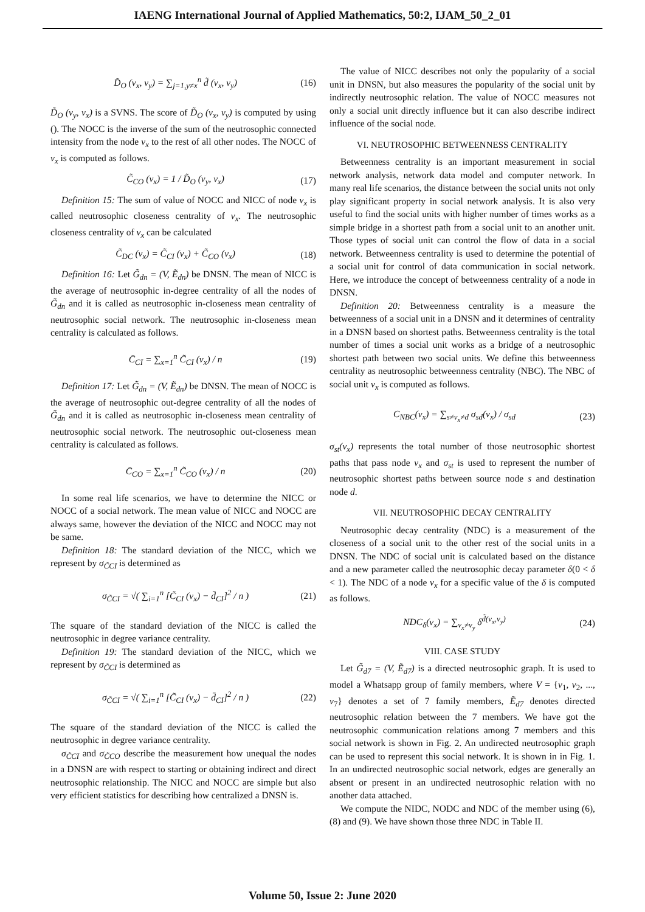IAENG International Journal of Applied Mathematics, 50:2, IJAM_50_2_01
D̃<sub>O</sub> (v<sub>x</sub>, v<sub>y</sub>) = ∑<sub>j=1,y≠x</sub><sup>n</sup> d̃ (v<sub>x</sub>, v<sub>y</sub>) (16)
D̃<sub>O</sub> (v<sub>y</sub>, v<sub>x</sub>) is a SVNS. The score of D̃<sub>O</sub> (v<sub>x</sub>, v<sub>y</sub>) is computed by using (). The NOCC is the inverse of the sum of the neutrosophic connected intensity from the node v<sub>x</sub> to the rest of all other nodes. The NOCC of v<sub>x</sub> is computed as follows.
C̃<sub>CO</sub> (v<sub>x</sub>) = 1 / D̃<sub>O</sub> (v<sub>y</sub>, v<sub>x</sub>) (17)
Definition 15: The sum of value of NOCC and NICC of node v<sub>x</sub> is called neutrosophic closeness centrality of v<sub>x</sub>. The neutrosophic closeness centrality of v<sub>x</sub> can be calculated
C̃<sub>DC</sub> (v<sub>x</sub>) = C̃<sub>CI</sub> (v<sub>x</sub>) + C̃<sub>CO</sub> (v<sub>x</sub>) (18)
Definition 16: Let G̃<sub>dn</sub> = (V, Ẽ<sub>dn</sub>) be DNSN. The mean of NICC is the average of neutrosophic in-degree centrality of all the nodes of G̃<sub>dn</sub> and it is called as neutrosophic in-closeness mean centrality of neutrosophic social network. The neutrosophic in-closeness mean centrality is calculated as follows.
C̄<sub>CI</sub> = ∑<sub>x=1</sub><sup>n</sup> C̃<sub>CI</sub> (v<sub>x</sub>) / n (19)
Definition 17: Let G̃<sub>dn</sub> = (V, Ẽ<sub>dn</sub>) be DNSN. The mean of NOCC is the average of neutrosophic out-degree centrality of all the nodes of G̃<sub>dn</sub> and it is called as neutrosophic in-closeness mean centrality of neutrosophic social network. The neutrosophic out-closeness mean centrality is calculated as follows.
C̄<sub>CO</sub> = ∑<sub>x=1</sub><sup>n</sup> C̃<sub>CO</sub> (v<sub>x</sub>) / n (20)
In some real life scenarios, we have to determine the NICC or NOCC of a social network. The mean value of NICC and NOCC are always same, however the deviation of the NICC and NOCC may not be same.
Definition 18: The standard deviation of the NICC, which we represent by σ<sub>C̃CI</sub> is determined as
σ<sub>C̃CI</sub> = √( ∑<sub>i=1</sub><sup>n</sup> [C̃<sub>CI</sub> (v<sub>x</sub>) − d̄<sub>CI</sub>]<sup>2</sup> / n ) (21)
The square of the standard deviation of the NICC is called the neutrosophic in degree variance centrality.
Definition 19: The standard deviation of the NICC, which we represent by σ<sub>C̃CI</sub> is determined as
σ<sub>C̃CI</sub> = √( ∑<sub>i=1</sub><sup>n</sup> [C̃<sub>CI</sub> (v<sub>x</sub>) − d̄<sub>CI</sub>]<sup>2</sup> / n ) (22)
The square of the standard deviation of the NICC is called the neutrosophic in degree variance centrality.
σ<sub>C̃CI</sub> and σ<sub>C̃CO</sub> describe the measurement how unequal the nodes in a DNSN are with respect to starting or obtaining indirect and direct neutrosophic relationship. The NICC and NOCC are simple but also very efficient statistics for describing how centralized a DNSN is.
The value of NICC describes not only the popularity of a social unit in DNSN, but also measures the popularity of the social unit by indirectly neutrosophic relation. The value of NOCC measures not only a social unit directly influence but it can also describe indirect influence of the social node.
VI. NEUTROSOPHIC BETWEENNESS CENTRALITY
Betweenness centrality is an important measurement in social network analysis, network data model and computer network. In many real life scenarios, the distance between the social units not only play significant property in social network analysis. It is also very useful to find the social units with higher number of times works as a simple bridge in a shortest path from a social unit to an another unit. Those types of social unit can control the flow of data in a social network. Betweenness centrality is used to determine the potential of a social unit for control of data communication in social network. Here, we introduce the concept of betweenness centrality of a node in DNSN.
Definition 20: Betweenness centrality is a measure the betweenness of a social unit in a DNSN and it determines of centrality in a DNSN based on shortest paths. Betweenness centrality is the total number of times a social unit works as a bridge of a neutrosophic shortest path between two social units. We define this betweenness centrality as neutrosophic betweenness centrality (NBC). The NBC of social unit v<sub>x</sub> is computed as follows.
C<sub>NBC</sub>(v<sub>x</sub>) = ∑<sub>s≠v<sub>x</sub>≠d</sub> σ<sub>sd</sub>(v<sub>x</sub>) / σ<sub>sd</sub> (23)
σ<sub>st</sub>(v<sub>x</sub>) represents the total number of those neutrosophic shortest paths that pass node v<sub>x</sub> and σ<sub>st</sub> is used to represent the number of neutrosophic shortest paths between source node s and destination node d.
VII. NEUTROSOPHIC DECAY CENTRALITY
Neutrosophic decay centrality (NDC) is a measurement of the closeness of a social unit to the other rest of the social units in a DNSN. The NDC of social unit is calculated based on the distance and a new parameter called the neutrosophic decay parameter δ(0 < δ < 1). The NDC of a node v<sub>x</sub> for a specific value of the δ is computed as follows.
NDC<sub>δ</sub>(v<sub>x</sub>) = ∑<sub>v<sub>x</sub>≠v<sub>y</sub></sub> δ<sup>d̃(v<sub>x</sub>,v<sub>y</sub>)</sup> (24)
VIII. CASE STUDY
Let G̃<sub>d7</sub> = (V, Ẽ<sub>d7</sub>) is a directed neutrosophic graph. It is used to model a Whatsapp group of family members, where V = {v<sub>1</sub>, v<sub>2</sub>, ..., v<sub>7</sub>} denotes a set of 7 family members, Ẽ<sub>d7</sub> denotes directed neutrosophic relation between the 7 members. We have got the neutrosophic communication relations among 7 members and this social network is shown in Fig. 2. An undirected neutrosophic graph can be used to represent this social network. It is shown in in Fig. 1. In an undirected neutrosophic social network, edges are generally an absent or present in an undirected neutrosophic relation with no another data attached.
We compute the NIDC, NODC and NDC of the member using (6), (8) and (9). We have shown those three NDC in Table II.
Volume 50, Issue 2: June 2020